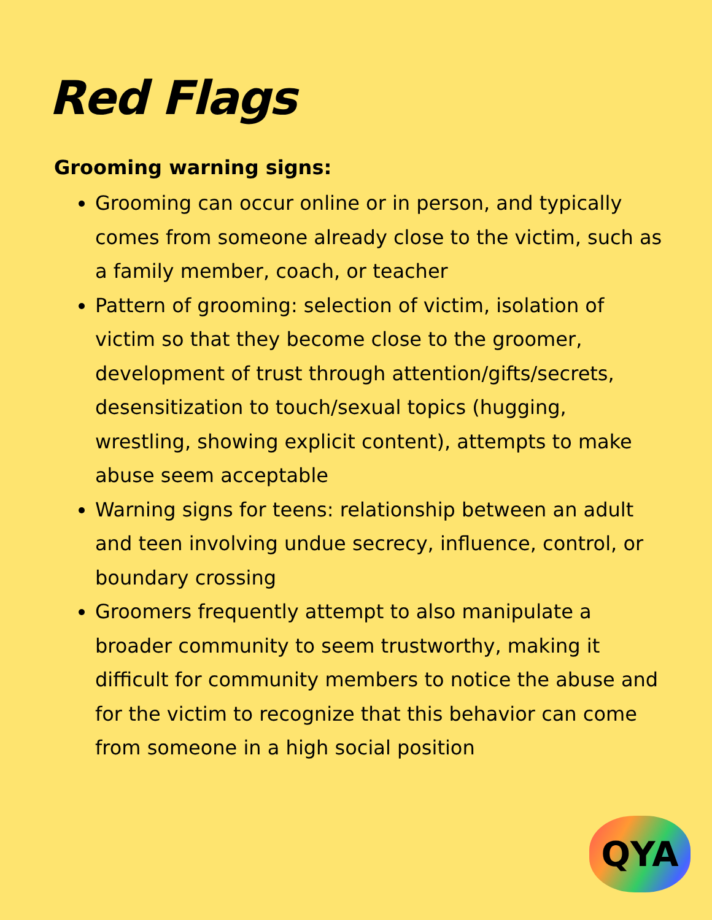Red Flags
Grooming warning signs:
Grooming can occur online or in person, and typically comes from someone already close to the victim, such as a family member, coach, or teacher
Pattern of grooming: selection of victim, isolation of victim so that they become close to the groomer, development of trust through attention/gifts/secrets, desensitization to touch/sexual topics (hugging, wrestling, showing explicit content), attempts to make abuse seem acceptable
Warning signs for teens: relationship between an adult and teen involving undue secrecy, influence, control, or boundary crossing
Groomers frequently attempt to also manipulate a broader community to seem trustworthy, making it difficult for community members to notice the abuse and for the victim to recognize that this behavior can come from someone in a high social position
QYA